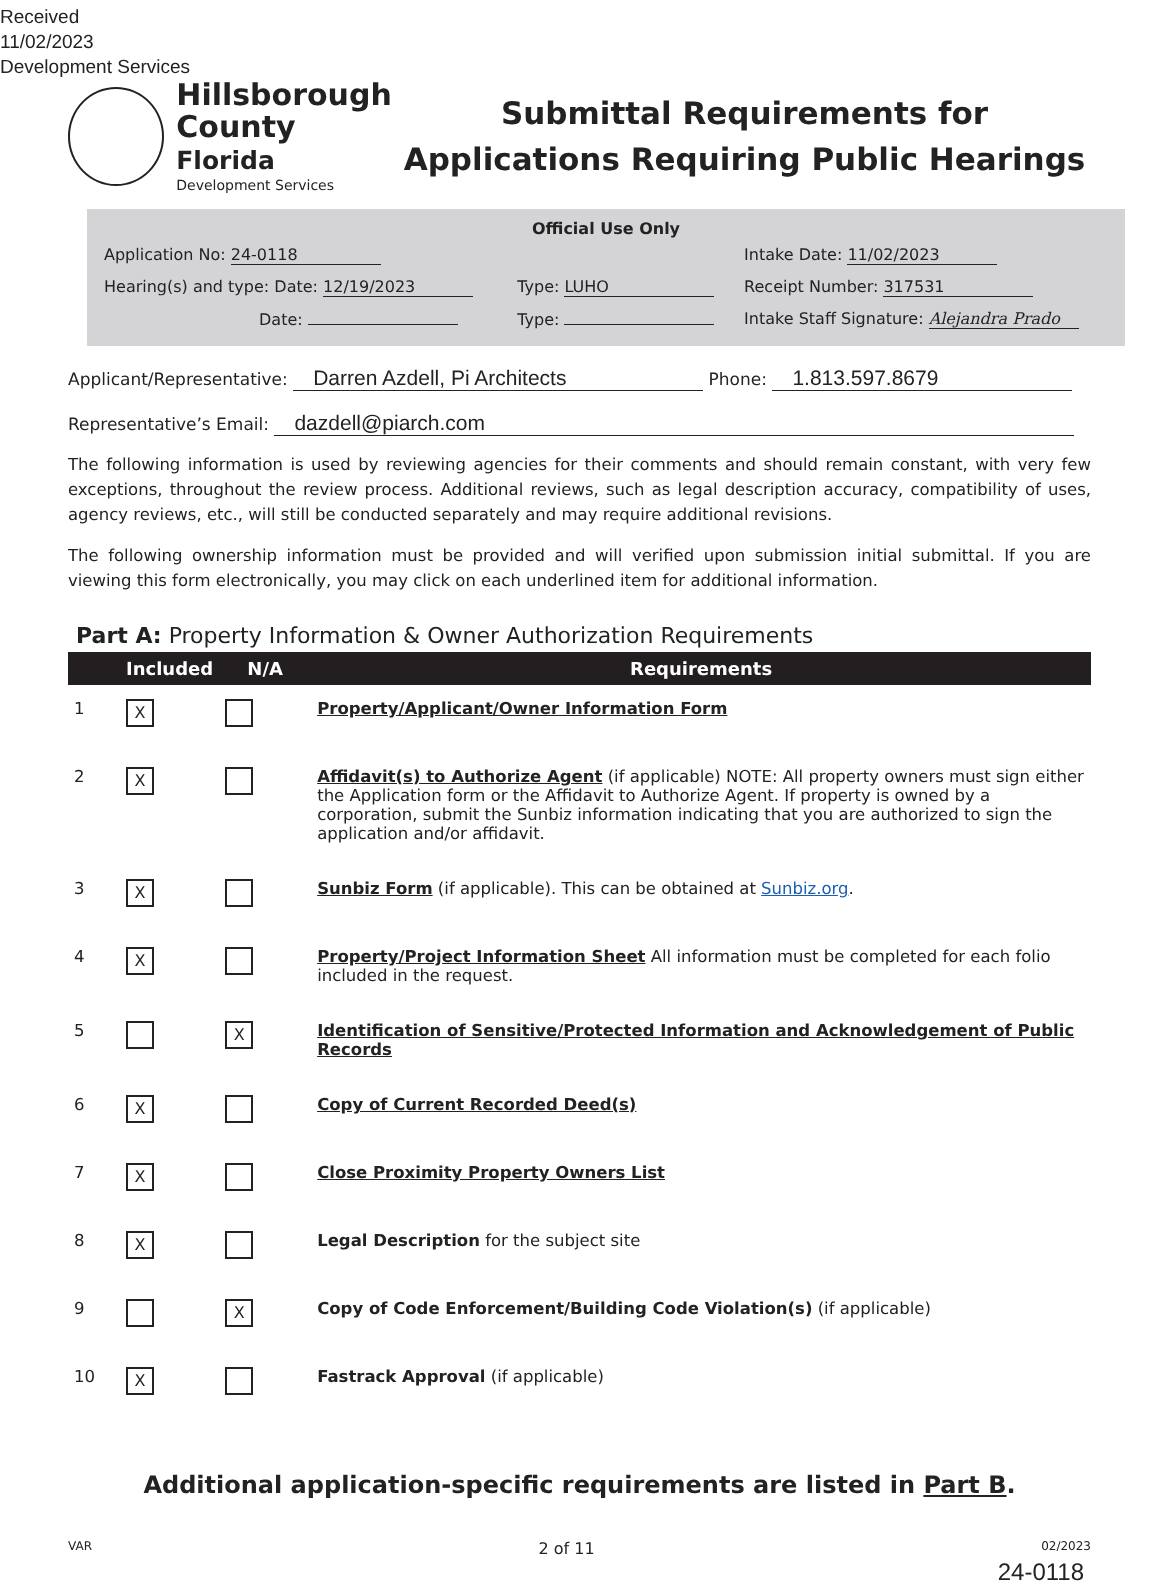Received
11/02/2023
Development Services
Hillsborough
County Florida
Development Services
Submittal Requirements for
Applications Requiring Public Hearings
Official Use Only
| Application No: 24-0118 | | Intake Date: 11/02/2023 |
| Hearing(s) and type: Date: 12/19/2023 | Type: LUHO | Receipt Number: 317531 |
| Date: | Type: | Intake Staff Signature: Alejandra Prado |
Applicant/Representative: Darren Azdell, Pi Architects Phone: 1.813.597.8679
Representative’s Email: dazdell@piarch.com
The following information is used by reviewing agencies for their comments and should remain constant, with very few exceptions, throughout the review process. Additional reviews, such as legal description accuracy, compatibility of uses, agency reviews, etc., will still be conducted separately and may require additional revisions.
The following ownership information must be provided and will verified upon submission initial submittal. If you are viewing this form electronically, you may click on each underlined item for additional information.
Part A: Property Information & Owner Authorization Requirements
| | Included | N/A | Requirements |
| --- | --- | --- | --- |
| 1 | X | | Property/Applicant/Owner Information Form |
| 2 | X | | Affidavit(s) to Authorize Agent (if applicable) NOTE: All property owners must sign either the Application form or the Affidavit to Authorize Agent. If property is owned by a corporation, submit the Sunbiz information indicating that you are authorized to sign the application and/or affidavit. |
| 3 | X | | Sunbiz Form (if applicable). This can be obtained at Sunbiz.org . |
| 4 | X | | Property/Project Information Sheet All information must be completed for each folio included in the request. |
| 5 | | X | Identification of Sensitive/Protected Information and Acknowledgement of Public Records |
| 6 | X | | Copy of Current Recorded Deed(s) |
| 7 | X | | Close Proximity Property Owners List |
| 8 | X | | Legal Description for the subject site |
| 9 | | X | Copy of Code Enforcement/Building Code Violation(s) (if applicable) |
| 10 | X | | Fastrack Approval (if applicable) |
Additional application-specific requirements are listed in Part B.
VAR 2 of 11 02/2023
24-0118